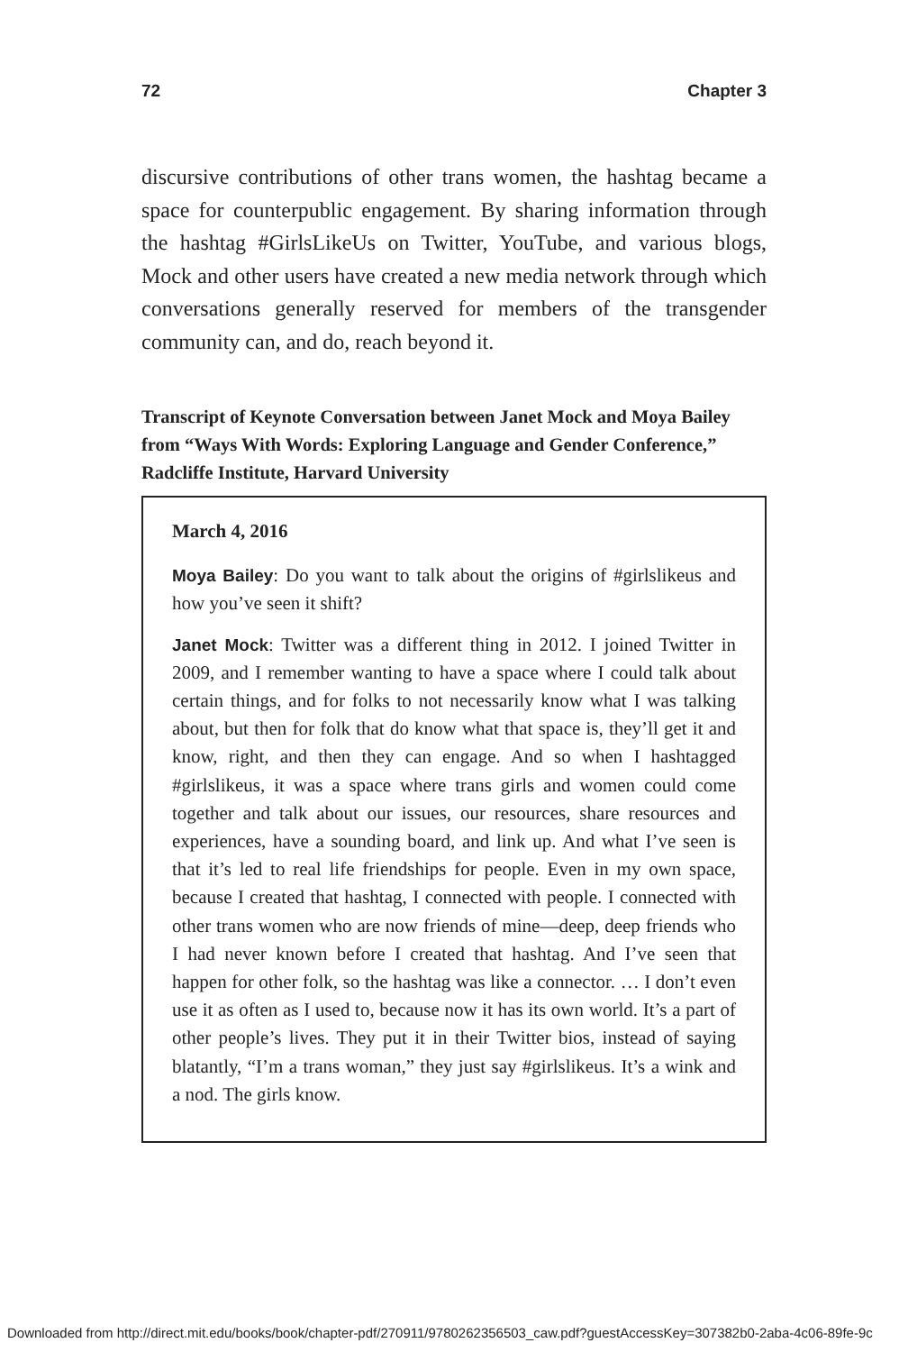72 Chapter 3
discursive contributions of other trans women, the hashtag became a space for counterpublic engagement. By sharing information through the hashtag #GirlsLikeUs on Twitter, YouTube, and various blogs, Mock and other users have created a new media network through which conversations generally reserved for members of the transgender community can, and do, reach beyond it.
Transcript of Keynote Conversation between Janet Mock and Moya Bailey from “Ways With Words: Exploring Language and Gender Conference,” Radcliffe Institute, Harvard University
March 4, 2016
Moya Bailey: Do you want to talk about the origins of #girlslikeus and how you’ve seen it shift?
Janet Mock: Twitter was a different thing in 2012. I joined Twitter in 2009, and I remember wanting to have a space where I could talk about certain things, and for folks to not necessarily know what I was talking about, but then for folk that do know what that space is, they’ll get it and know, right, and then they can engage. And so when I hashtagged #girlslikeus, it was a space where trans girls and women could come together and talk about our issues, our resources, share resources and experiences, have a sounding board, and link up. And what I’ve seen is that it’s led to real life friendships for people. Even in my own space, because I created that hashtag, I connected with people. I connected with other trans women who are now friends of mine—deep, deep friends who I had never known before I created that hashtag. And I’ve seen that happen for other folk, so the hashtag was like a connector. … I don’t even use it as often as I used to, because now it has its own world. It’s a part of other people’s lives. They put it in their Twitter bios, instead of saying blatantly, “I’m a trans woman,” they just say #girlslikeus. It’s a wink and a nod. The girls know.
Downloaded from http://direct.mit.edu/books/book/chapter-pdf/270911/9780262356503_caw.pdf?guestAccessKey=307382b0-2aba-4c06-89fe-9c